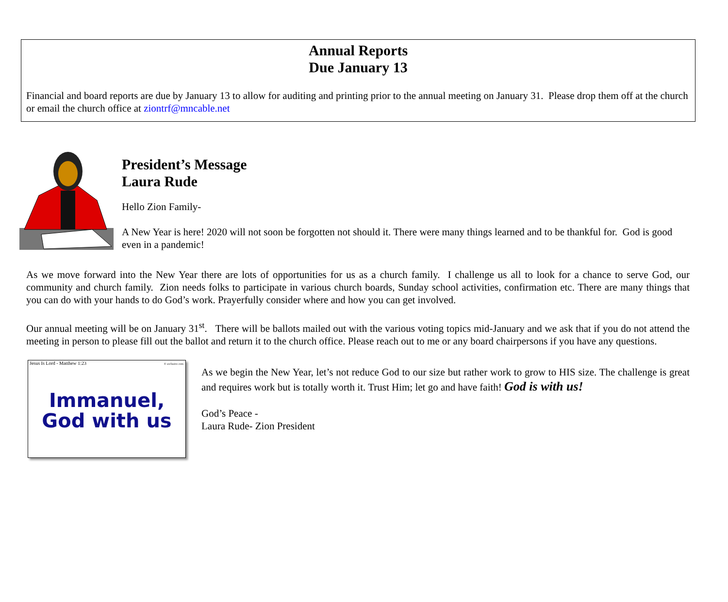Annual Reports
Due January 13
Financial and board reports are due by January 13 to allow for auditing and printing prior to the annual meeting on January 31. Please drop them off at the church or email the church office at ziontrf@mncable.net
President’s Message
Laura Rude
Hello Zion Family-
A New Year is here! 2020 will not soon be forgotten not should it. There were many things learned and to be thankful for. God is good even in a pandemic!
As we move forward into the New Year there are lots of opportunities for us as a church family. I challenge us all to look for a chance to serve God, our community and church family. Zion needs folks to participate in various church boards, Sunday school activities, confirmation etc. There are many things that you can do with your hands to do God’s work. Prayerfully consider where and how you can get involved.
Our annual meeting will be on January 31<sup>st</sup>. There will be ballots mailed out with the various voting topics mid-January and we ask that if you do not attend the meeting in person to please fill out the ballot and return it to the church office. Please reach out to me or any board chairpersons if you have any questions.
Jesus Is Lord - Matthew 1:23 © sxclusive.com
Immanuel,
God with us
As we begin the New Year, let’s not reduce God to our size but rather work to grow to HIS size. The challenge is great and requires work but is totally worth it. Trust Him; let go and have faith! God is with us!
God’s Peace -
Laura Rude- Zion President